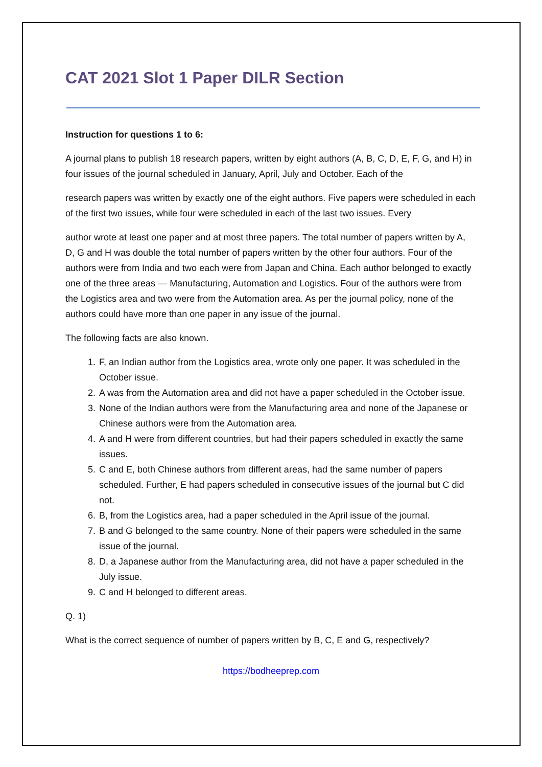CAT 2021 Slot 1 Paper DILR Section
Instruction for questions 1 to 6:
A journal plans to publish 18 research papers, written by eight authors (A, B, C, D, E, F, G, and H) in four issues of the journal scheduled in January, April, July and October. Each of the
research papers was written by exactly one of the eight authors. Five papers were scheduled in each of the first two issues, while four were scheduled in each of the last two issues. Every
author wrote at least one paper and at most three papers. The total number of papers written by A, D, G and H was double the total number of papers written by the other four authors. Four of the authors were from India and two each were from Japan and China. Each author belonged to exactly one of the three areas — Manufacturing, Automation and Logistics. Four of the authors were from the Logistics area and two were from the Automation area. As per the journal policy, none of the authors could have more than one paper in any issue of the journal.
The following facts are also known.
1. F, an Indian author from the Logistics area, wrote only one paper. It was scheduled in the October issue.
2. A was from the Automation area and did not have a paper scheduled in the October issue.
3. None of the Indian authors were from the Manufacturing area and none of the Japanese or Chinese authors were from the Automation area.
4. A and H were from different countries, but had their papers scheduled in exactly the same issues.
5. C and E, both Chinese authors from different areas, had the same number of papers scheduled. Further, E had papers scheduled in consecutive issues of the journal but C did not.
6. B, from the Logistics area, had a paper scheduled in the April issue of the journal.
7. B and G belonged to the same country. None of their papers were scheduled in the same issue of the journal.
8. D, a Japanese author from the Manufacturing area, did not have a paper scheduled in the July issue.
9. C and H belonged to different areas.
Q. 1)
What is the correct sequence of number of papers written by B, C, E and G, respectively?
https://bodheeprep.com